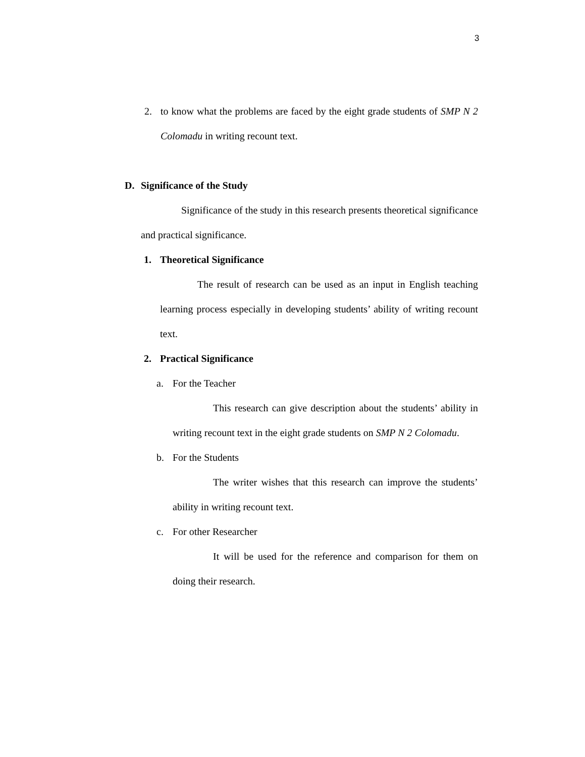3
2. to know what the problems are faced by the eight grade students of SMP N 2 Colomadu in writing recount text.
D. Significance of the Study
Significance of the study in this research presents theoretical significance and practical significance.
1. Theoretical Significance
The result of research can be used as an input in English teaching learning process especially in developing students’ ability of writing recount text.
2. Practical Significance
a. For the Teacher
This research can give description about the students’ ability in writing recount text in the eight grade students on SMP N 2 Colomadu.
b. For the Students
The writer wishes that this research can improve the students’ ability in writing recount text.
c. For other Researcher
It will be used for the reference and comparison for them on doing their research.